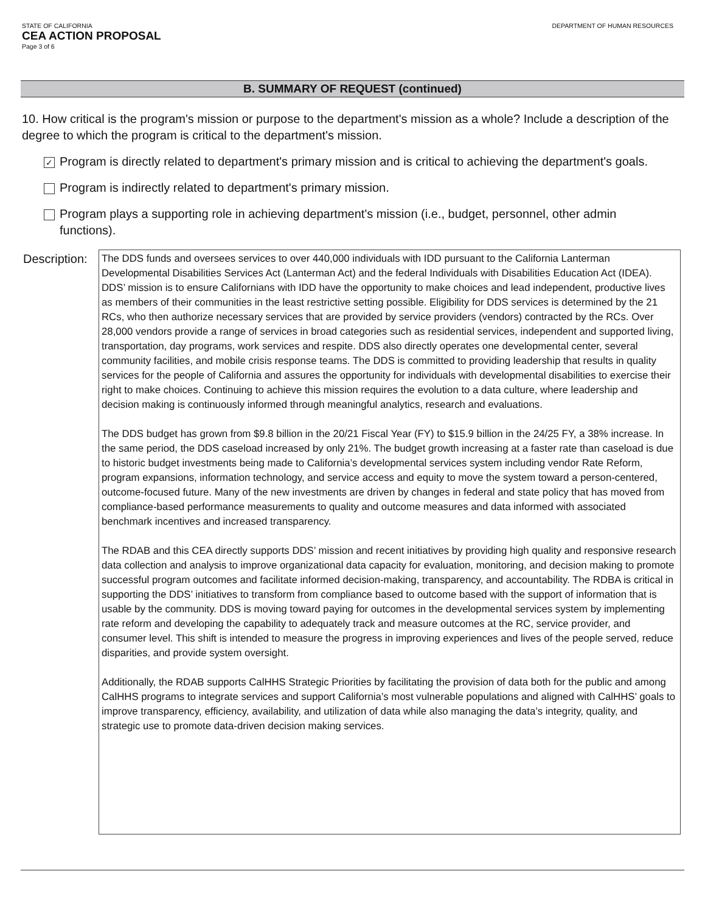STATE OF CALIFORNIA
CEA ACTION PROPOSAL
Page 3 of 6
DEPARTMENT OF HUMAN RESOURCES
B. SUMMARY OF REQUEST (continued)
10. How critical is the program's mission or purpose to the department's mission as a whole? Include a description of the degree to which the program is critical to the department's mission.
✓
Program is directly related to department's primary mission and is critical to achieving the department's goals.
Program is indirectly related to department's primary mission.
Program plays a supporting role in achieving department's mission (i.e., budget, personnel, other admin functions).
Description:
The DDS funds and oversees services to over 440,000 individuals with IDD pursuant to the California Lanterman Developmental Disabilities Services Act (Lanterman Act) and the federal Individuals with Disabilities Education Act (IDEA). DDS’ mission is to ensure Californians with IDD have the opportunity to make choices and lead independent, productive lives as members of their communities in the least restrictive setting possible. Eligibility for DDS services is determined by the 21 RCs, who then authorize necessary services that are provided by service providers (vendors) contracted by the RCs. Over 28,000 vendors provide a range of services in broad categories such as residential services, independent and supported living, transportation, day programs, work services and respite. DDS also directly operates one developmental center, several community facilities, and mobile crisis response teams. The DDS is committed to providing leadership that results in quality services for the people of California and assures the opportunity for individuals with developmental disabilities to exercise their right to make choices. Continuing to achieve this mission requires the evolution to a data culture, where leadership and decision making is continuously informed through meaningful analytics, research and evaluations.
The DDS budget has grown from $9.8 billion in the 20/21 Fiscal Year (FY) to $15.9 billion in the 24/25 FY, a 38% increase. In the same period, the DDS caseload increased by only 21%. The budget growth increasing at a faster rate than caseload is due to historic budget investments being made to California’s developmental services system including vendor Rate Reform, program expansions, information technology, and service access and equity to move the system toward a person-centered, outcome-focused future. Many of the new investments are driven by changes in federal and state policy that has moved from compliance-based performance measurements to quality and outcome measures and data informed with associated benchmark incentives and increased transparency.
The RDAB and this CEA directly supports DDS’ mission and recent initiatives by providing high quality and responsive research data collection and analysis to improve organizational data capacity for evaluation, monitoring, and decision making to promote successful program outcomes and facilitate informed decision-making, transparency, and accountability. The RDBA is critical in supporting the DDS’ initiatives to transform from compliance based to outcome based with the support of information that is usable by the community. DDS is moving toward paying for outcomes in the developmental services system by implementing rate reform and developing the capability to adequately track and measure outcomes at the RC, service provider, and consumer level. This shift is intended to measure the progress in improving experiences and lives of the people served, reduce disparities, and provide system oversight.
Additionally, the RDAB supports CalHHS Strategic Priorities by facilitating the provision of data both for the public and among CalHHS programs to integrate services and support California’s most vulnerable populations and aligned with CalHHS’ goals to improve transparency, efficiency, availability, and utilization of data while also managing the data’s integrity, quality, and strategic use to promote data-driven decision making services.